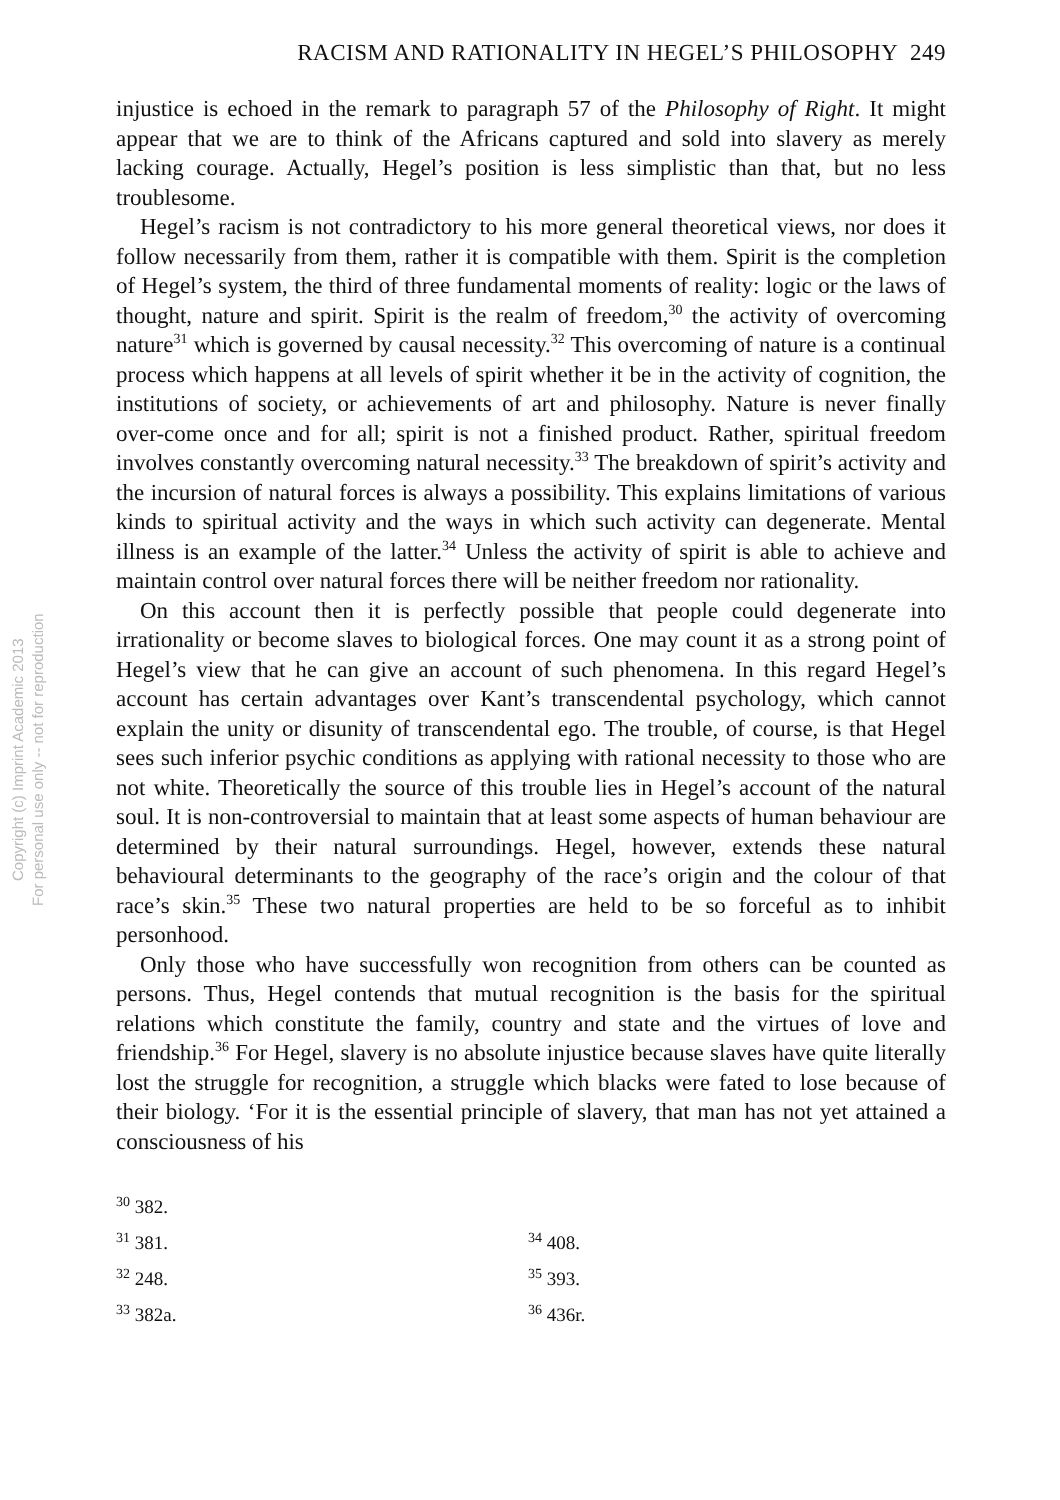Copyright (c) Imprint Academic 2013
For personal use only -- not for reproduction
RACISM AND RATIONALITY IN HEGEL’S PHILOSOPHY 249
injustice is echoed in the remark to paragraph 57 of the Philosophy of Right. It might appear that we are to think of the Africans captured and sold into slavery as merely lacking courage. Actually, Hegel’s position is less simplistic than that, but no less troublesome.
Hegel’s racism is not contradictory to his more general theoretical views, nor does it follow necessarily from them, rather it is compatible with them. Spirit is the completion of Hegel’s system, the third of three fundamental moments of reality: logic or the laws of thought, nature and spirit. Spirit is the realm of freedom,<sup>30</sup> the activity of overcoming nature<sup>31</sup> which is governed by causal necessity.<sup>32</sup> This overcoming of nature is a continual process which happens at all levels of spirit whether it be in the activity of cognition, the institutions of society, or achievements of art and philosophy. Nature is never finally over-come once and for all; spirit is not a finished product. Rather, spiritual freedom involves constantly overcoming natural necessity.<sup>33</sup> The breakdown of spirit’s activity and the incursion of natural forces is always a possibility. This explains limitations of various kinds to spiritual activity and the ways in which such activity can degenerate. Mental illness is an example of the latter.<sup>34</sup> Unless the activity of spirit is able to achieve and maintain control over natural forces there will be neither freedom nor rationality.
On this account then it is perfectly possible that people could degenerate into irrationality or become slaves to biological forces. One may count it as a strong point of Hegel’s view that he can give an account of such phenomena. In this regard Hegel’s account has certain advantages over Kant’s transcendental psychology, which cannot explain the unity or disunity of transcendental ego. The trouble, of course, is that Hegel sees such inferior psychic conditions as applying with rational necessity to those who are not white. Theoretically the source of this trouble lies in Hegel’s account of the natural soul. It is non-controversial to maintain that at least some aspects of human behaviour are determined by their natural surroundings. Hegel, however, extends these natural behavioural determinants to the geography of the race’s origin and the colour of that race’s skin.<sup>35</sup> These two natural properties are held to be so forceful as to inhibit personhood.
Only those who have successfully won recognition from others can be counted as persons. Thus, Hegel contends that mutual recognition is the basis for the spiritual relations which constitute the family, country and state and the virtues of love and friendship.<sup>36</sup> For Hegel, slavery is no absolute injustice because slaves have quite literally lost the struggle for recognition, a struggle which blacks were fated to lose because of their biology. ‘For it is the essential principle of slavery, that man has not yet attained a consciousness of his
<sup>30</sup> 382.
<sup>31</sup> 381.
<sup>34</sup> 408.
<sup>32</sup> 248.
<sup>35</sup> 393.
<sup>33</sup> 382a.
<sup>36</sup> 436r.